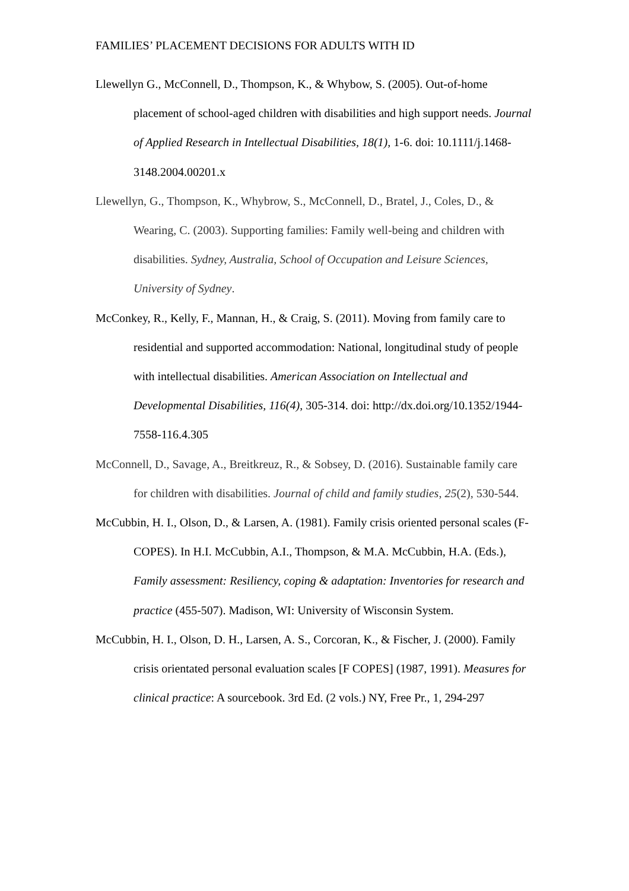FAMILIES’ PLACEMENT DECISIONS FOR ADULTS WITH ID
Llewellyn G., McConnell, D., Thompson, K., & Whybow, S. (2005). Out-of-home placement of school-aged children with disabilities and high support needs. Journal of Applied Research in Intellectual Disabilities, 18(1), 1-6. doi: 10.1111/j.1468-3148.2004.00201.x
Llewellyn, G., Thompson, K., Whybrow, S., McConnell, D., Bratel, J., Coles, D., & Wearing, C. (2003). Supporting families: Family well-being and children with disabilities. Sydney, Australia, School of Occupation and Leisure Sciences, University of Sydney.
McConkey, R., Kelly, F., Mannan, H., & Craig, S. (2011). Moving from family care to residential and supported accommodation: National, longitudinal study of people with intellectual disabilities. American Association on Intellectual and Developmental Disabilities, 116(4), 305-314. doi: http://dx.doi.org/10.1352/1944-7558-116.4.305
McConnell, D., Savage, A., Breitkreuz, R., & Sobsey, D. (2016). Sustainable family care for children with disabilities. Journal of child and family studies, 25(2), 530-544.
McCubbin, H. I., Olson, D., & Larsen, A. (1981). Family crisis oriented personal scales (F-COPES). In H.I. McCubbin, A.I., Thompson, & M.A. McCubbin, H.A. (Eds.), Family assessment: Resiliency, coping & adaptation: Inventories for research and practice (455-507). Madison, WI: University of Wisconsin System.
McCubbin, H. I., Olson, D. H., Larsen, A. S., Corcoran, K., & Fischer, J. (2000). Family crisis orientated personal evaluation scales [F COPES] (1987, 1991). Measures for clinical practice: A sourcebook. 3rd Ed. (2 vols.) NY, Free Pr., 1, 294-297